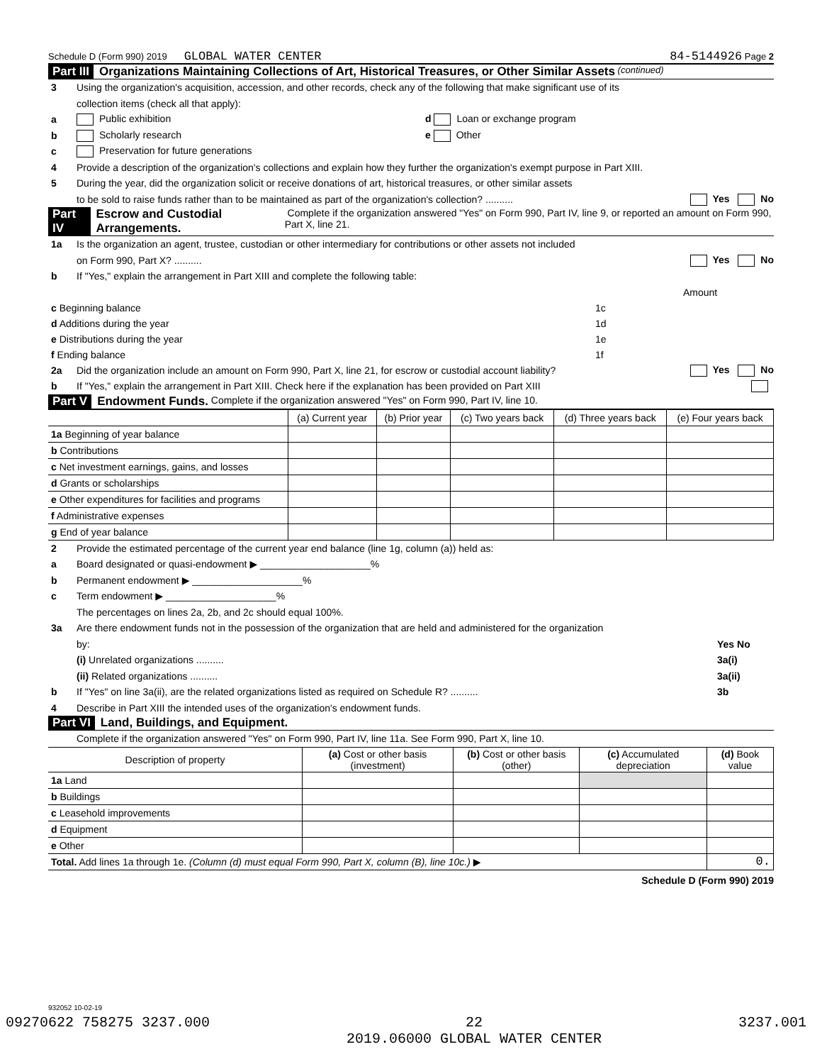Schedule D (Form 990) 2019 GLOBAL WATER CENTER 84-5144926 Page 2
Part III Organizations Maintaining Collections of Art, Historical Treasures, or Other Similar Assets (continued)
3 Using the organization's acquisition, accession, and other records, check any of the following that make significant use of its
collection items (check all that apply):
a Public exhibition d Loan or exchange program
b Scholarly research e Other
c Preservation for future generations
4 Provide a description of the organization's collections and explain how they further the organization's exempt purpose in Part XIII.
5 During the year, did the organization solicit or receive donations of art, historical treasures, or other similar assets
to be sold to raise funds rather than to be maintained as part of the organization's collection? .......... Yes No
Part IV Escrow and Custodial Arrangements. Complete if the organization answered "Yes" on Form 990, Part IV, line 9, or reported an amount on Form 990, Part X, line 21.
1a Is the organization an agent, trustee, custodian or other intermediary for contributions or other assets not included
on Form 990, Part X? .......... Yes No
b If "Yes," explain the arrangement in Part XIII and complete the following table:
| | | Amount |
| c Beginning balance | 1c | |
| d Additions during the year | 1d | |
| e Distributions during the year | 1e | |
| f Ending balance | 1f | |
2a Did the organization include an amount on Form 990, Part X, line 21, for escrow or custodial account liability? Yes No
b If "Yes," explain the arrangement in Part XIII. Check here if the explanation has been provided on Part XIII
Part V Endowment Funds. Complete if the organization answered "Yes" on Form 990, Part IV, line 10.
| | (a) Current year | (b) Prior year | (c) Two years back | (d) Three years back | (e) Four years back |
| --- | --- | --- | --- | --- | --- |
| 1a Beginning of year balance | | | | | |
| b Contributions | | | | | |
| c Net investment earnings, gains, and losses | | | | | |
| d Grants or scholarships | | | | | |
| e Other expenditures for facilities and programs | | | | | |
| f Administrative expenses | | | | | |
| g End of year balance | | | | | |
2 Provide the estimated percentage of the current year end balance (line 1g, column (a)) held as:
a Board designated or quasi-endowment ▶ ____________________%
b Permanent endowment ▶ ____________________%
c Term endowment ▶ ____________________%
The percentages on lines 2a, 2b, and 2c should equal 100%.
3a Are there endowment funds not in the possession of the organization that are held and administered for the organization
by: Yes No
(i) Unrelated organizations .......... 3a(i)
(ii) Related organizations .......... 3a(ii)
b If "Yes" on line 3a(ii), are the related organizations listed as required on Schedule R? .......... 3b
4 Describe in Part XIII the intended uses of the organization's endowment funds.
Part VI Land, Buildings, and Equipment.
Complete if the organization answered "Yes" on Form 990, Part IV, line 11a. See Form 990, Part X, line 10.
| Description of property | (a) Cost or other basis (investment) | (b) Cost or other basis (other) | (c) Accumulated depreciation | (d) Book value |
| --- | --- | --- | --- | --- |
| 1a Land | | | | |
| b Buildings | | | | |
| c Leasehold improvements | | | | |
| d Equipment | | | | |
| e Other | | | | |
| Total. Add lines 1a through 1e. (Column (d) must equal Form 990, Part X, column (B), line 10c.) ▶ | | | | 0. |
Schedule D (Form 990) 2019
932052 10-02-19
09270622 758275 3237.000 22
2019.06000 GLOBAL WATER CENTER 3237.001